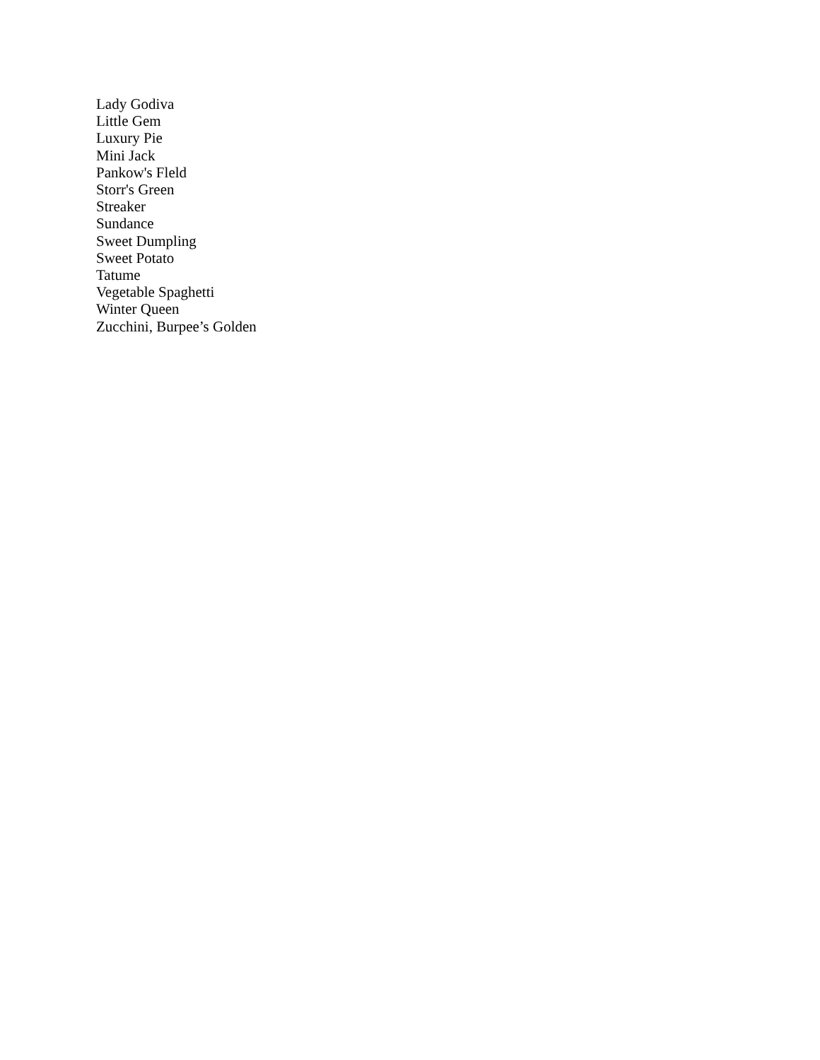Lady Godiva
Little Gem
Luxury Pie
Mini Jack
Pankow's Fleld
Storr's Green
Streaker
Sundance
Sweet Dumpling
Sweet Potato
Tatume
Vegetable Spaghetti
Winter Queen
Zucchini, Burpee’s Golden